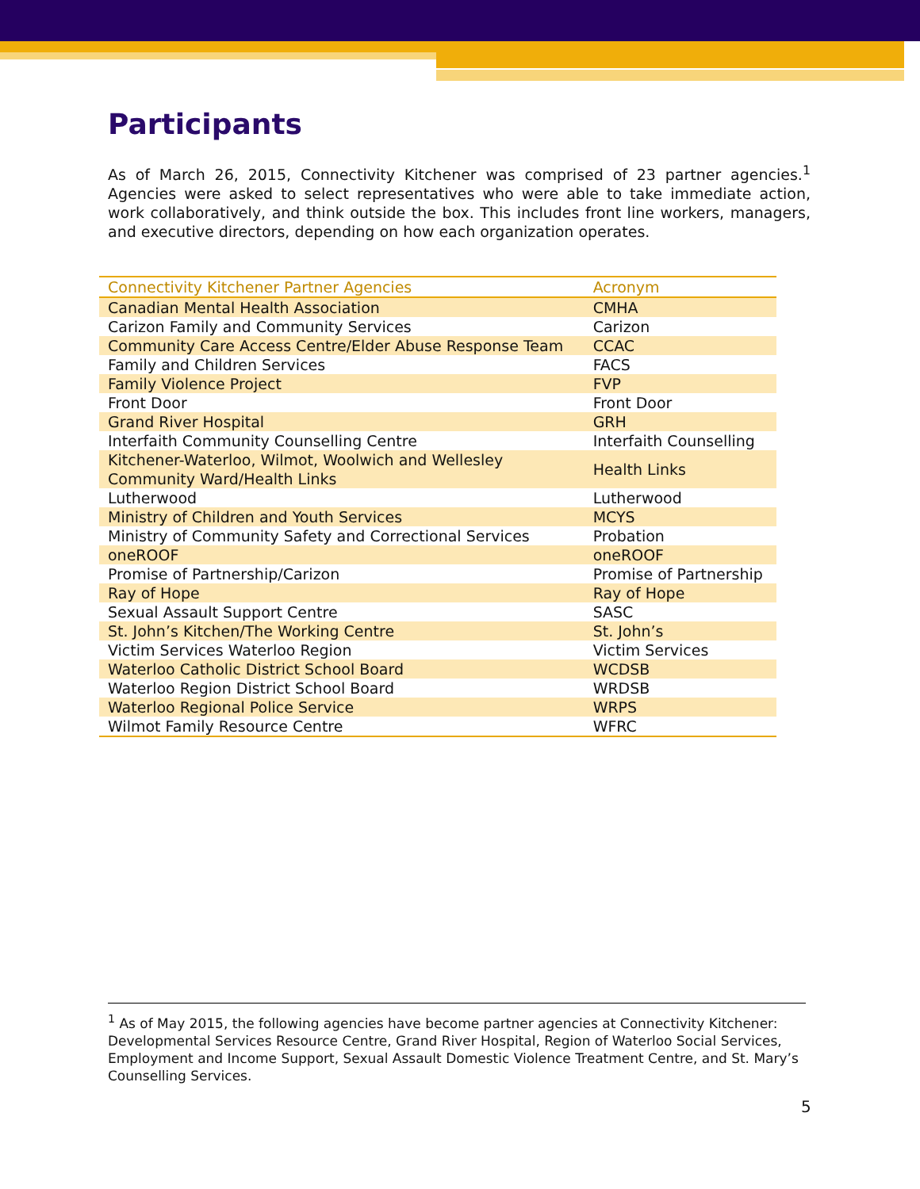Participants
As of March 26, 2015, Connectivity Kitchener was comprised of 23 partner agencies.<sup>1</sup> Agencies were asked to select representatives who were able to take immediate action, work collaboratively, and think outside the box. This includes front line workers, managers, and executive directors, depending on how each organization operates.
| Connectivity Kitchener Partner Agencies | Acronym |
| --- | --- |
| Canadian Mental Health Association | CMHA |
| Carizon Family and Community Services | Carizon |
| Community Care Access Centre/Elder Abuse Response Team | CCAC |
| Family and Children Services | FACS |
| Family Violence Project | FVP |
| Front Door | Front Door |
| Grand River Hospital | GRH |
| Interfaith Community Counselling Centre | Interfaith Counselling |
| Kitchener-Waterloo, Wilmot, Woolwich and Wellesley Community Ward/Health Links | Health Links |
| Lutherwood | Lutherwood |
| Ministry of Children and Youth Services | MCYS |
| Ministry of Community Safety and Correctional Services | Probation |
| oneROOF | oneROOF |
| Promise of Partnership/Carizon | Promise of Partnership |
| Ray of Hope | Ray of Hope |
| Sexual Assault Support Centre | SASC |
| St. John’s Kitchen/The Working Centre | St. John’s |
| Victim Services Waterloo Region | Victim Services |
| Waterloo Catholic District School Board | WCDSB |
| Waterloo Region District School Board | WRDSB |
| Waterloo Regional Police Service | WRPS |
| Wilmot Family Resource Centre | WFRC |
<sup>1</sup> As of May 2015, the following agencies have become partner agencies at Connectivity Kitchener: Developmental Services Resource Centre, Grand River Hospital, Region of Waterloo Social Services, Employment and Income Support, Sexual Assault Domestic Violence Treatment Centre, and St. Mary’s Counselling Services.
5